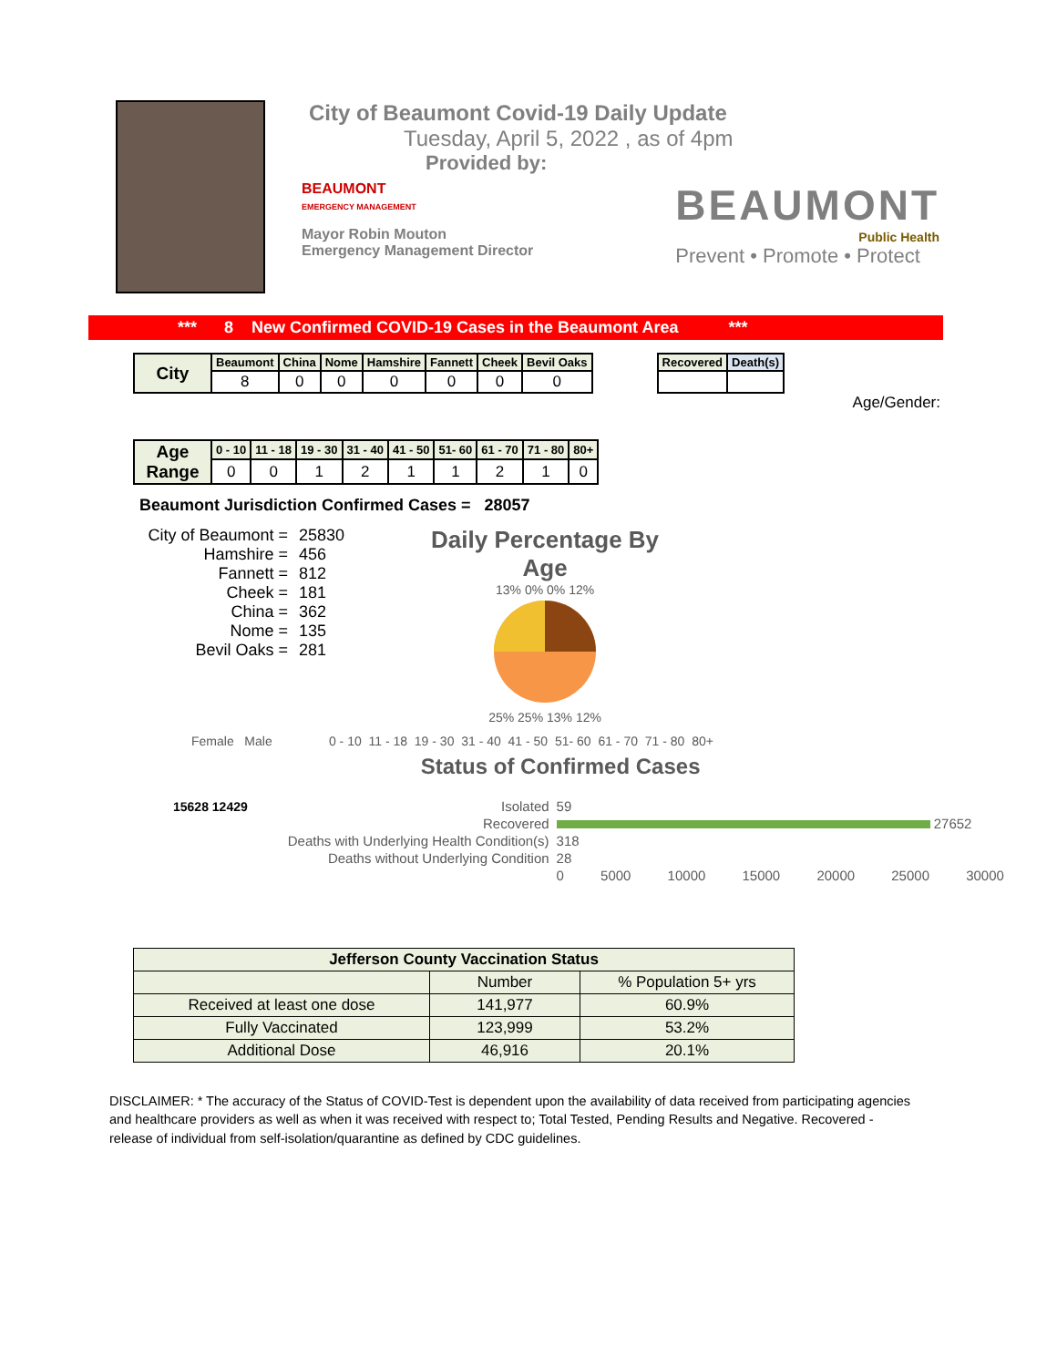City of Beaumont Covid-19 Daily Update
Tuesday, April 5, 2022 , as of 4pm
Provided by:
BEAUMONT
EMERGENCY MANAGEMENT
Mayor Robin Mouton
Emergency Management Director
BEAUMONT
Public Health
Prevent • Promote • Protect
*** 8 New Confirmed COVID-19 Cases in the Beaumont Area ***
| City | Beaumont | China | Nome | Hamshire | Fannett | Cheek | Bevil Oaks |
| --- | --- | --- | --- | --- | --- | --- | --- |
| | 8 | 0 | 0 | 0 | 0 | 0 | 0 |
| Recovered | Death(s) |
| --- | --- |
Age/Gender:
| Age Range | 0 - 10 | 11 - 18 | 19 - 30 | 31 - 40 | 41 - 50 | 51- 60 | 61 - 70 | 71 - 80 | 80+ |
| --- | --- | --- | --- | --- | --- | --- | --- | --- | --- |
| | 0 | 0 | 1 | 2 | 1 | 1 | 2 | 1 | 0 |
Beaumont Jurisdiction Confirmed Cases = 28057
City of Beaumont = 25830
Hamshire = 456
Fannett = 812
Cheek = 181
China = 362
Nome = 135
Bevil Oaks = 281
Daily Percentage By Age
13% 0% 0% 12%
25% 25% 13% 12%
Female Male 0 - 10 11 - 18 19 - 30 31 - 40 41 - 50 51- 60 61 - 70 71 - 80 80+
15628 12429
Status of Confirmed Cases
| Isolated | 59 |
| Recovered | 27652 |
| Deaths with Underlying Health Condition(s) | 318 |
| Deaths without Underlying Condition | 28 |
| | 0 5000 10000 15000 20000 25000 30000 |
| Jefferson County Vaccination Status | | |
| | Number | % Population 5+ yrs |
| Received at least one dose | 141,977 | 60.9% |
| Fully Vaccinated | 123,999 | 53.2% |
| Additional Dose | 46,916 | 20.1% |
DISCLAIMER: * The accuracy of the Status of COVID-Test is dependent upon the availability of data received from participating agencies and healthcare providers as well as when it was received with respect to; Total Tested, Pending Results and Negative. Recovered - release of individual from self-isolation/quarantine as defined by CDC guidelines.